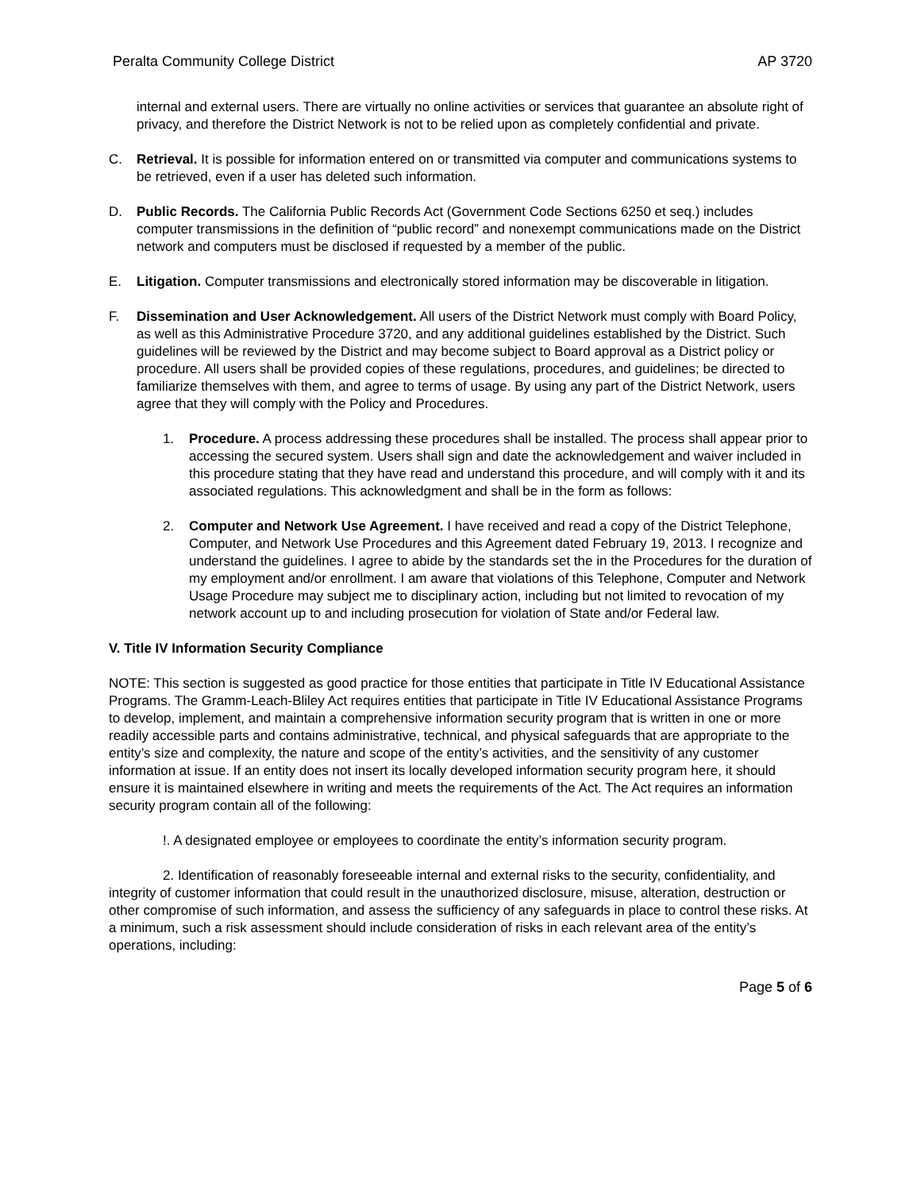Peralta Community College District AP 3720
internal and external users. There are virtually no online activities or services that guarantee an absolute right of privacy, and therefore the District Network is not to be relied upon as completely confidential and private.
C. Retrieval. It is possible for information entered on or transmitted via computer and communications systems to be retrieved, even if a user has deleted such information.
D. Public Records. The California Public Records Act (Government Code Sections 6250 et seq.) includes computer transmissions in the definition of “public record” and nonexempt communications made on the District network and computers must be disclosed if requested by a member of the public.
E. Litigation. Computer transmissions and electronically stored information may be discoverable in litigation.
F. Dissemination and User Acknowledgement. All users of the District Network must comply with Board Policy, as well as this Administrative Procedure 3720, and any additional guidelines established by the District. Such guidelines will be reviewed by the District and may become subject to Board approval as a District policy or procedure. All users shall be provided copies of these regulations, procedures, and guidelines; be directed to familiarize themselves with them, and agree to terms of usage. By using any part of the District Network, users agree that they will comply with the Policy and Procedures.
1. Procedure. A process addressing these procedures shall be installed. The process shall appear prior to accessing the secured system. Users shall sign and date the acknowledgement and waiver included in this procedure stating that they have read and understand this procedure, and will comply with it and its associated regulations. This acknowledgment and shall be in the form as follows:
2. Computer and Network Use Agreement. I have received and read a copy of the District Telephone, Computer, and Network Use Procedures and this Agreement dated February 19, 2013. I recognize and understand the guidelines. I agree to abide by the standards set the in the Procedures for the duration of my employment and/or enrollment. I am aware that violations of this Telephone, Computer and Network Usage Procedure may subject me to disciplinary action, including but not limited to revocation of my network account up to and including prosecution for violation of State and/or Federal law.
V. Title IV Information Security Compliance
NOTE: This section is suggested as good practice for those entities that participate in Title IV Educational Assistance Programs. The Gramm-Leach-Bliley Act requires entities that participate in Title IV Educational Assistance Programs to develop, implement, and maintain a comprehensive information security program that is written in one or more readily accessible parts and contains administrative, technical, and physical safeguards that are appropriate to the entity’s size and complexity, the nature and scope of the entity’s activities, and the sensitivity of any customer information at issue. If an entity does not insert its locally developed information security program here, it should ensure it is maintained elsewhere in writing and meets the requirements of the Act. The Act requires an information security program contain all of the following:
!. A designated employee or employees to coordinate the entity’s information security program.
2. Identification of reasonably foreseeable internal and external risks to the security, confidentiality, and integrity of customer information that could result in the unauthorized disclosure, misuse, alteration, destruction or other compromise of such information, and assess the sufficiency of any safeguards in place to control these risks. At a minimum, such a risk assessment should include consideration of risks in each relevant area of the entity’s operations, including:
Page 5 of 6